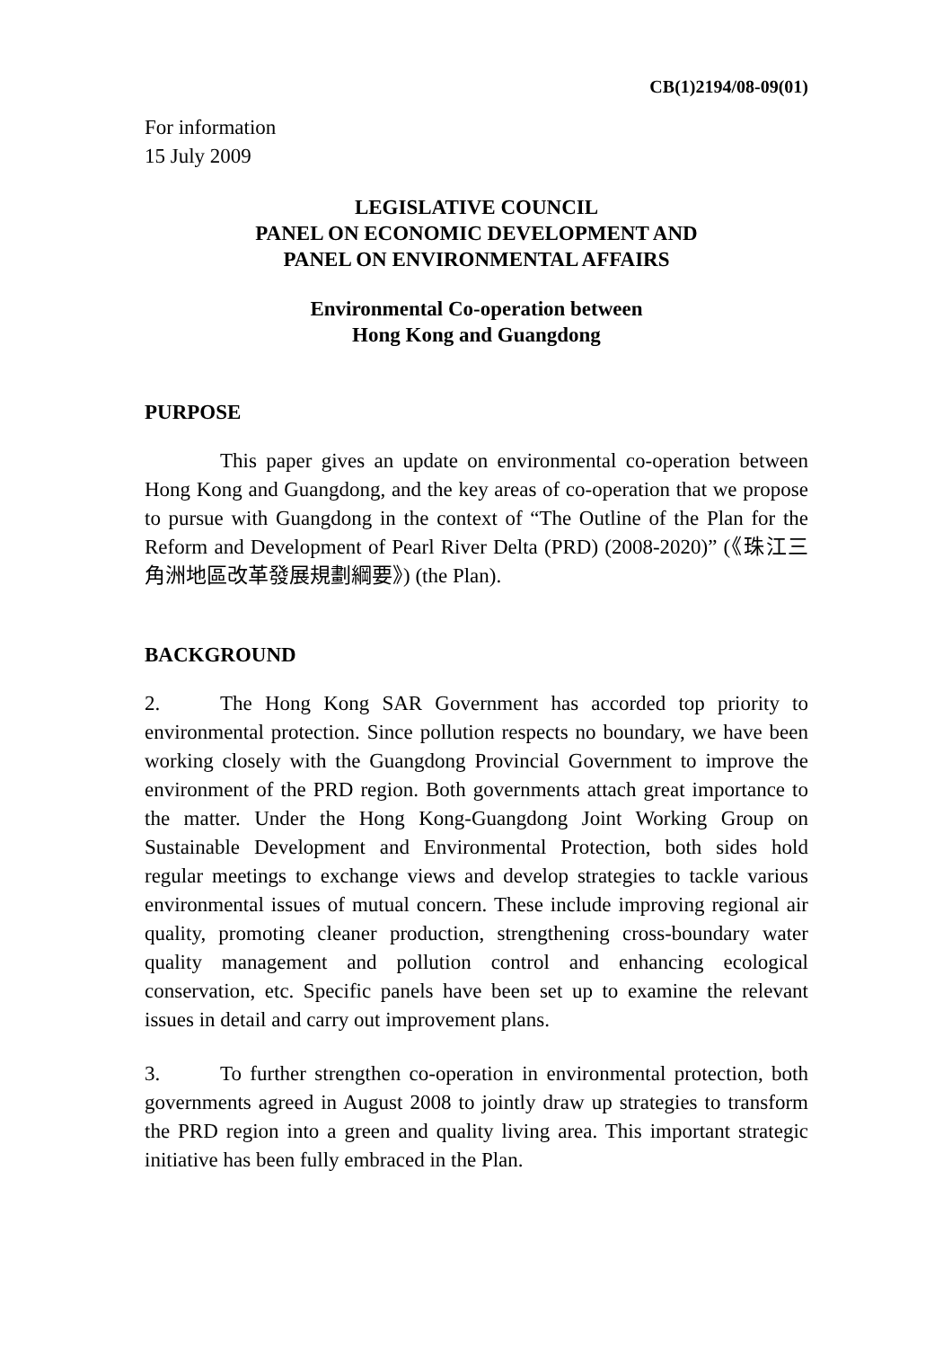CB(1)2194/08-09(01)
For information
15 July 2009
LEGISLATIVE COUNCIL
PANEL ON ECONOMIC DEVELOPMENT AND
PANEL ON ENVIRONMENTAL AFFAIRS
Environmental Co-operation between
Hong Kong and Guangdong
PURPOSE
This paper gives an update on environmental co-operation between Hong Kong and Guangdong, and the key areas of co-operation that we propose to pursue with Guangdong in the context of “The Outline of the Plan for the Reform and Development of Pearl River Delta (PRD) (2008-2020)” (《珠江三角洲地區改革發展規劃綱要》) (the Plan).
BACKGROUND
2. The Hong Kong SAR Government has accorded top priority to environmental protection. Since pollution respects no boundary, we have been working closely with the Guangdong Provincial Government to improve the environment of the PRD region. Both governments attach great importance to the matter. Under the Hong Kong-Guangdong Joint Working Group on Sustainable Development and Environmental Protection, both sides hold regular meetings to exchange views and develop strategies to tackle various environmental issues of mutual concern. These include improving regional air quality, promoting cleaner production, strengthening cross-boundary water quality management and pollution control and enhancing ecological conservation, etc. Specific panels have been set up to examine the relevant issues in detail and carry out improvement plans.
3. To further strengthen co-operation in environmental protection, both governments agreed in August 2008 to jointly draw up strategies to transform the PRD region into a green and quality living area. This important strategic initiative has been fully embraced in the Plan.